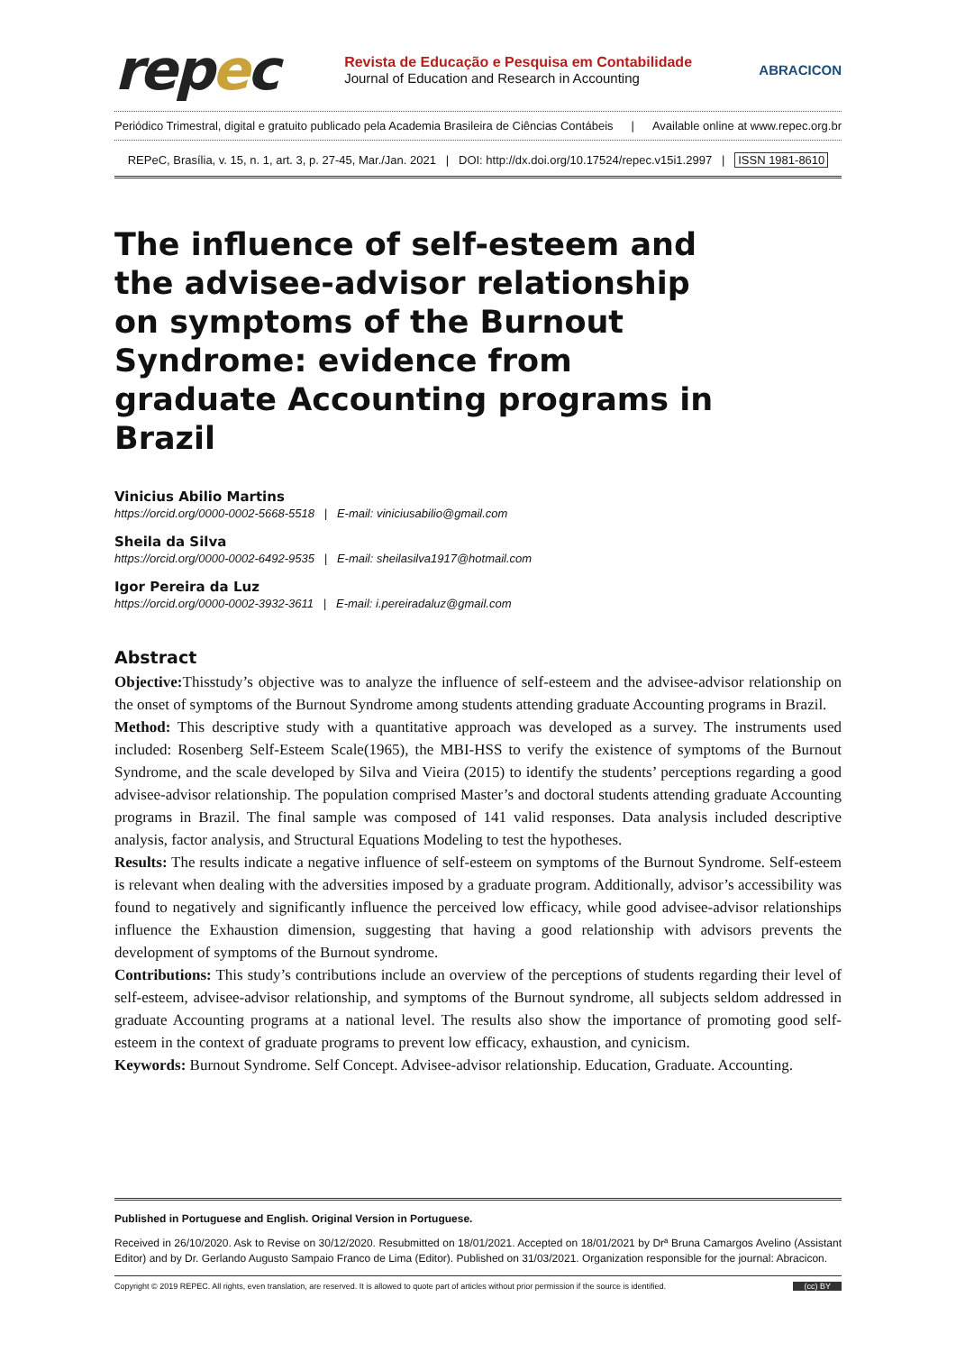repec
Revista de Educação e Pesquisa em Contabilidade
Journal of Education and Research in Accounting
ABRACICON
Periódico Trimestral, digital e gratuito publicado pela Academia Brasileira de Ciências Contábeis | Available online at www.repec.org.br
REPeC, Brasília, v. 15, n. 1, art. 3, p. 27-45, Mar./Jan. 2021 | DOI: http://dx.doi.org/10.17524/repec.v15i1.2997 | ISSN 1981-8610
The influence of self-esteem and the advisee-advisor relationship on symptoms of the Burnout Syndrome: evidence from graduate Accounting programs in Brazil
Vinicius Abilio Martins
https://orcid.org/0000-0002-5668-5518 | E-mail: viniciusabilio@gmail.com
Sheila da Silva
https://orcid.org/0000-0002-6492-9535 | E-mail: sheilasilva1917@hotmail.com
Igor Pereira da Luz
https://orcid.org/0000-0002-3932-3611 | E-mail: i.pereiradaluz@gmail.com
Abstract
Objective: Thisstudy’s objective was to analyze the influence of self-esteem and the advisee-advisor relationship on the onset of symptoms of the Burnout Syndrome among students attending graduate Accounting programs in Brazil.
Method: This descriptive study with a quantitative approach was developed as a survey. The instruments used included: Rosenberg Self-Esteem Scale(1965), the MBI-HSS to verify the existence of symptoms of the Burnout Syndrome, and the scale developed by Silva and Vieira (2015) to identify the students’ perceptions regarding a good advisee-advisor relationship. The population comprised Master’s and doctoral students attending graduate Accounting programs in Brazil. The final sample was composed of 141 valid responses. Data analysis included descriptive analysis, factor analysis, and Structural Equations Modeling to test the hypotheses.
Results: The results indicate a negative influence of self-esteem on symptoms of the Burnout Syndrome. Self-esteem is relevant when dealing with the adversities imposed by a graduate program. Additionally, advisor’s accessibility was found to negatively and significantly influence the perceived low efficacy, while good advisee-advisor relationships influence the Exhaustion dimension, suggesting that having a good relationship with advisors prevents the development of symptoms of the Burnout syndrome.
Contributions: This study’s contributions include an overview of the perceptions of students regarding their level of self-esteem, advisee-advisor relationship, and symptoms of the Burnout syndrome, all subjects seldom addressed in graduate Accounting programs at a national level. The results also show the importance of promoting good self-esteem in the context of graduate programs to prevent low efficacy, exhaustion, and cynicism.
Keywords: Burnout Syndrome. Self Concept. Advisee-advisor relationship. Education, Graduate. Accounting.
Published in Portuguese and English. Original Version in Portuguese.
Received in 26/10/2020. Ask to Revise on 30/12/2020. Resubmitted on 18/01/2021. Accepted on 18/01/2021 by Drª Bruna Camargos Avelino (Assistant Editor) and by Dr. Gerlando Augusto Sampaio Franco de Lima (Editor). Published on 31/03/2021. Organization responsible for the journal: Abracicon.
Copyright © 2019 REPEC. All rights, even translation, are reserved. It is allowed to quote part of articles without prior permission if the source is identified. (cc) BY